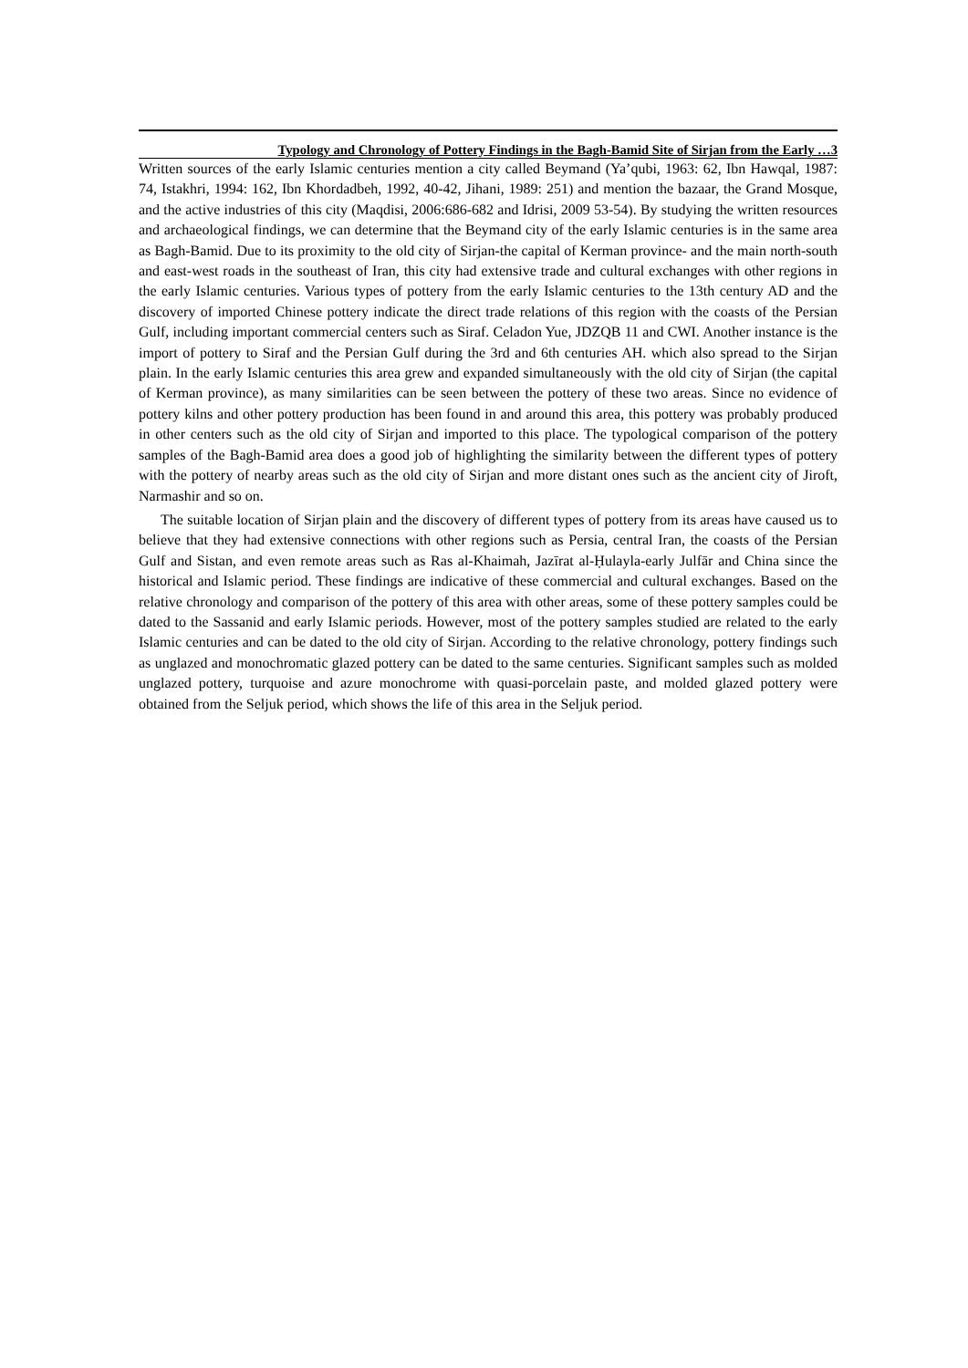Typology and Chronology of Pottery Findings in the Bagh-Bamid Site of Sirjan from the Early …3
Written sources of the early Islamic centuries mention a city called Beymand (Ya’qubi, 1963: 62, Ibn Hawqal, 1987: 74, Istakhri, 1994: 162, Ibn Khordadbeh, 1992, 40-42, Jihani, 1989: 251) and mention the bazaar, the Grand Mosque, and the active industries of this city (Maqdisi, 2006:686-682 and Idrisi, 2009 53-54). By studying the written resources and archaeological findings, we can determine that the Beymand city of the early Islamic centuries is in the same area as Bagh-Bamid. Due to its proximity to the old city of Sirjan-the capital of Kerman province- and the main north-south and east-west roads in the southeast of Iran, this city had extensive trade and cultural exchanges with other regions in the early Islamic centuries. Various types of pottery from the early Islamic centuries to the 13th century AD and the discovery of imported Chinese pottery indicate the direct trade relations of this region with the coasts of the Persian Gulf, including important commercial centers such as Siraf. Celadon Yue, JDZQB 11 and CWI. Another instance is the import of pottery to Siraf and the Persian Gulf during the 3rd and 6th centuries AH. which also spread to the Sirjan plain. In the early Islamic centuries this area grew and expanded simultaneously with the old city of Sirjan (the capital of Kerman province), as many similarities can be seen between the pottery of these two areas. Since no evidence of pottery kilns and other pottery production has been found in and around this area, this pottery was probably produced in other centers such as the old city of Sirjan and imported to this place. The typological comparison of the pottery samples of the Bagh-Bamid area does a good job of highlighting the similarity between the different types of pottery with the pottery of nearby areas such as the old city of Sirjan and more distant ones such as the ancient city of Jiroft, Narmashir and so on.
The suitable location of Sirjan plain and the discovery of different types of pottery from its areas have caused us to believe that they had extensive connections with other regions such as Persia, central Iran, the coasts of the Persian Gulf and Sistan, and even remote areas such as Ras al-Khaimah, Jazīrat al-Ḥulayla-early Julfār and China since the historical and Islamic period. These findings are indicative of these commercial and cultural exchanges. Based on the relative chronology and comparison of the pottery of this area with other areas, some of these pottery samples could be dated to the Sassanid and early Islamic periods. However, most of the pottery samples studied are related to the early Islamic centuries and can be dated to the old city of Sirjan. According to the relative chronology, pottery findings such as unglazed and monochromatic glazed pottery can be dated to the same centuries. Significant samples such as molded unglazed pottery, turquoise and azure monochrome with quasi-porcelain paste, and molded glazed pottery were obtained from the Seljuk period, which shows the life of this area in the Seljuk period.